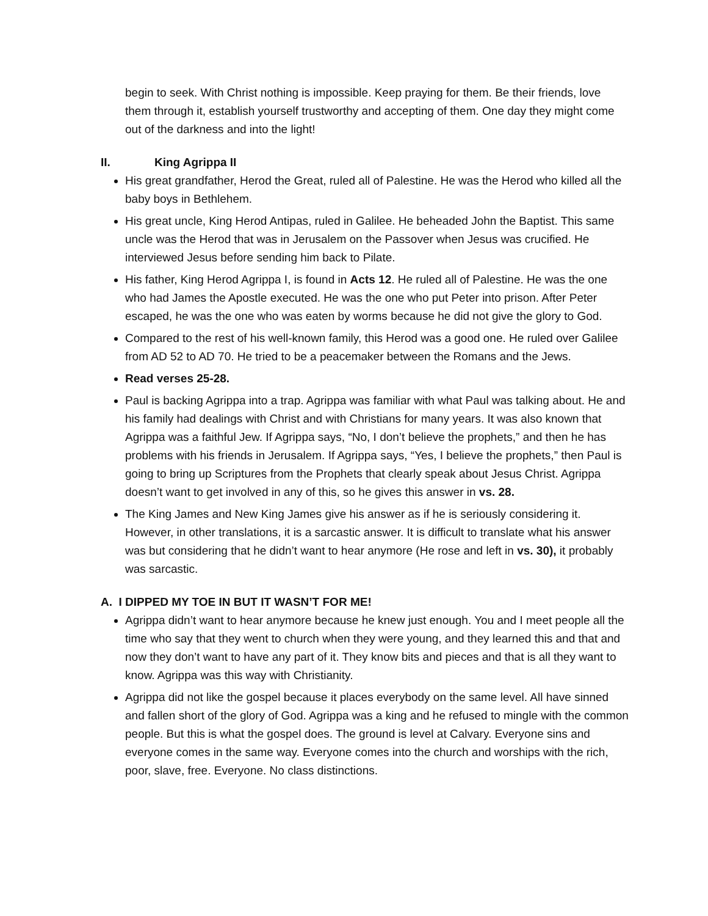begin to seek. With Christ nothing is impossible. Keep praying for them. Be their friends, love them through it, establish yourself trustworthy and accepting of them. One day they might come out of the darkness and into the light!
II. King Agrippa II
His great grandfather, Herod the Great, ruled all of Palestine. He was the Herod who killed all the baby boys in Bethlehem.
His great uncle, King Herod Antipas, ruled in Galilee. He beheaded John the Baptist. This same uncle was the Herod that was in Jerusalem on the Passover when Jesus was crucified. He interviewed Jesus before sending him back to Pilate.
His father, King Herod Agrippa I, is found in Acts 12. He ruled all of Palestine. He was the one who had James the Apostle executed. He was the one who put Peter into prison. After Peter escaped, he was the one who was eaten by worms because he did not give the glory to God.
Compared to the rest of his well-known family, this Herod was a good one. He ruled over Galilee from AD 52 to AD 70. He tried to be a peacemaker between the Romans and the Jews.
Read verses 25-28.
Paul is backing Agrippa into a trap. Agrippa was familiar with what Paul was talking about. He and his family had dealings with Christ and with Christians for many years. It was also known that Agrippa was a faithful Jew. If Agrippa says, “No, I don’t believe the prophets,” and then he has problems with his friends in Jerusalem. If Agrippa says, “Yes, I believe the prophets,” then Paul is going to bring up Scriptures from the Prophets that clearly speak about Jesus Christ. Agrippa doesn’t want to get involved in any of this, so he gives this answer in vs. 28.
The King James and New King James give his answer as if he is seriously considering it. However, in other translations, it is a sarcastic answer. It is difficult to translate what his answer was but considering that he didn’t want to hear anymore (He rose and left in vs. 30), it probably was sarcastic.
A. I DIPPED MY TOE IN BUT IT WASN’T FOR ME!
Agrippa didn’t want to hear anymore because he knew just enough. You and I meet people all the time who say that they went to church when they were young, and they learned this and that and now they don’t want to have any part of it. They know bits and pieces and that is all they want to know. Agrippa was this way with Christianity.
Agrippa did not like the gospel because it places everybody on the same level. All have sinned and fallen short of the glory of God. Agrippa was a king and he refused to mingle with the common people. But this is what the gospel does. The ground is level at Calvary. Everyone sins and everyone comes in the same way. Everyone comes into the church and worships with the rich, poor, slave, free. Everyone. No class distinctions.